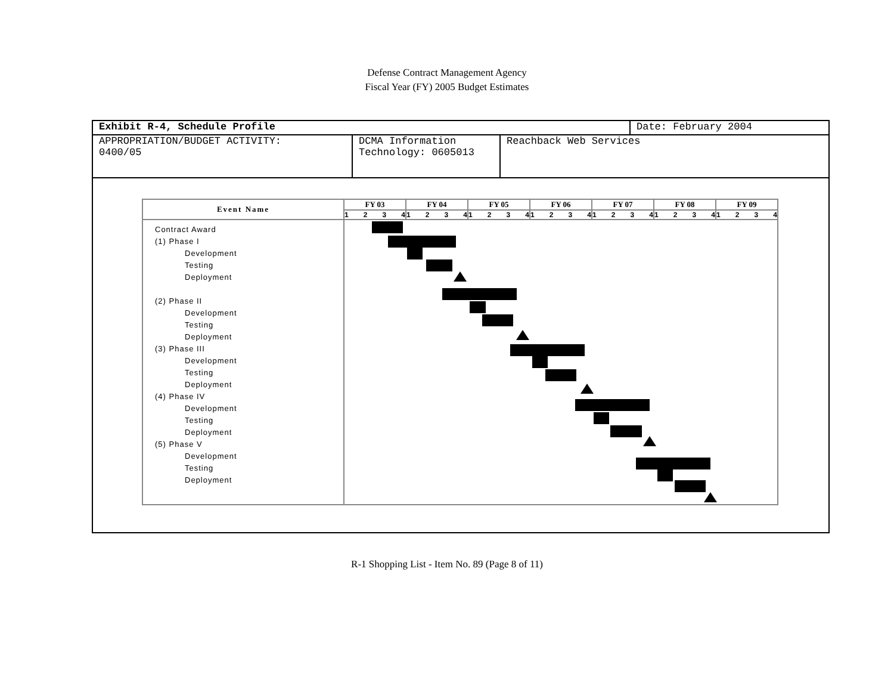Defense Contract Management Agency
Fiscal Year (FY) 2005 Budget Estimates
Exhibit R-4, Schedule Profile Date: February 2004
APPROPRIATION/BUDGET ACTIVITY:
0400/05
DCMA Information
Technology: 0605013
Reachback Web Services
| Event Name | FY 03 | FY 04 | FY 05 | FY 06 | FY 07 | FY 08 | FY 09 |
| --- | --- | --- | --- | --- | --- | --- | --- |
| | 1 2 3 4 | 1 2 3 4 | 1 2 3 4 | 1 2 3 4 | 1 2 3 4 | 1 2 3 4 | 1 2 3 4 |
| Contract Award (1) Phase I Development Testing Deployment (2) Phase II Development Testing Deployment (3) Phase III Development Testing Deployment (4) Phase IV Development Testing Deployment (5) Phase V Development Testing Deployment | | | | | | | |
R-1 Shopping List - Item No. 89 (Page 8 of 11)